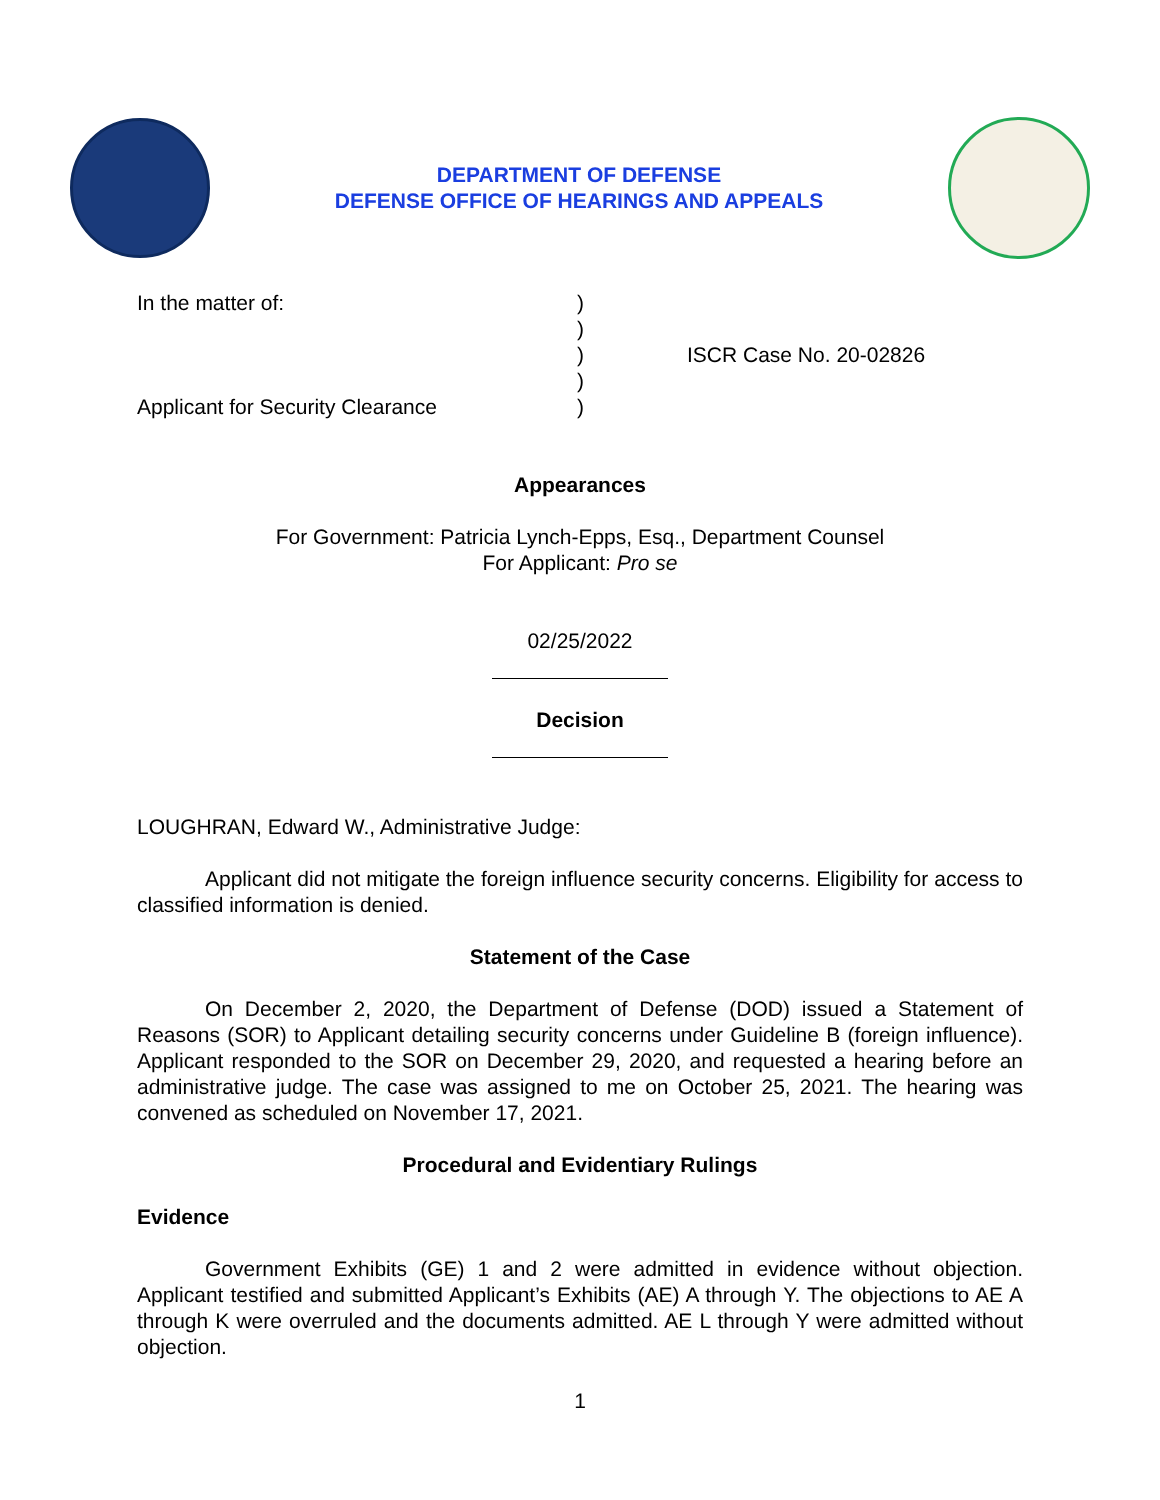DEPARTMENT OF DEFENSE
DEFENSE OFFICE OF HEARINGS AND APPEALS
In the matter of:
Applicant for Security Clearance
)
)
)
)
)
ISCR Case No. 20-02826
Appearances
For Government: Patricia Lynch-Epps, Esq., Department Counsel
For Applicant: Pro se
02/25/2022
Decision
LOUGHRAN, Edward W., Administrative Judge:
Applicant did not mitigate the foreign influence security concerns. Eligibility for access to classified information is denied.
Statement of the Case
On December 2, 2020, the Department of Defense (DOD) issued a Statement of Reasons (SOR) to Applicant detailing security concerns under Guideline B (foreign influence). Applicant responded to the SOR on December 29, 2020, and requested a hearing before an administrative judge. The case was assigned to me on October 25, 2021. The hearing was convened as scheduled on November 17, 2021.
Procedural and Evidentiary Rulings
Evidence
Government Exhibits (GE) 1 and 2 were admitted in evidence without objection. Applicant testified and submitted Applicant’s Exhibits (AE) A through Y. The objections to AE A through K were overruled and the documents admitted. AE L through Y were admitted without objection.
1